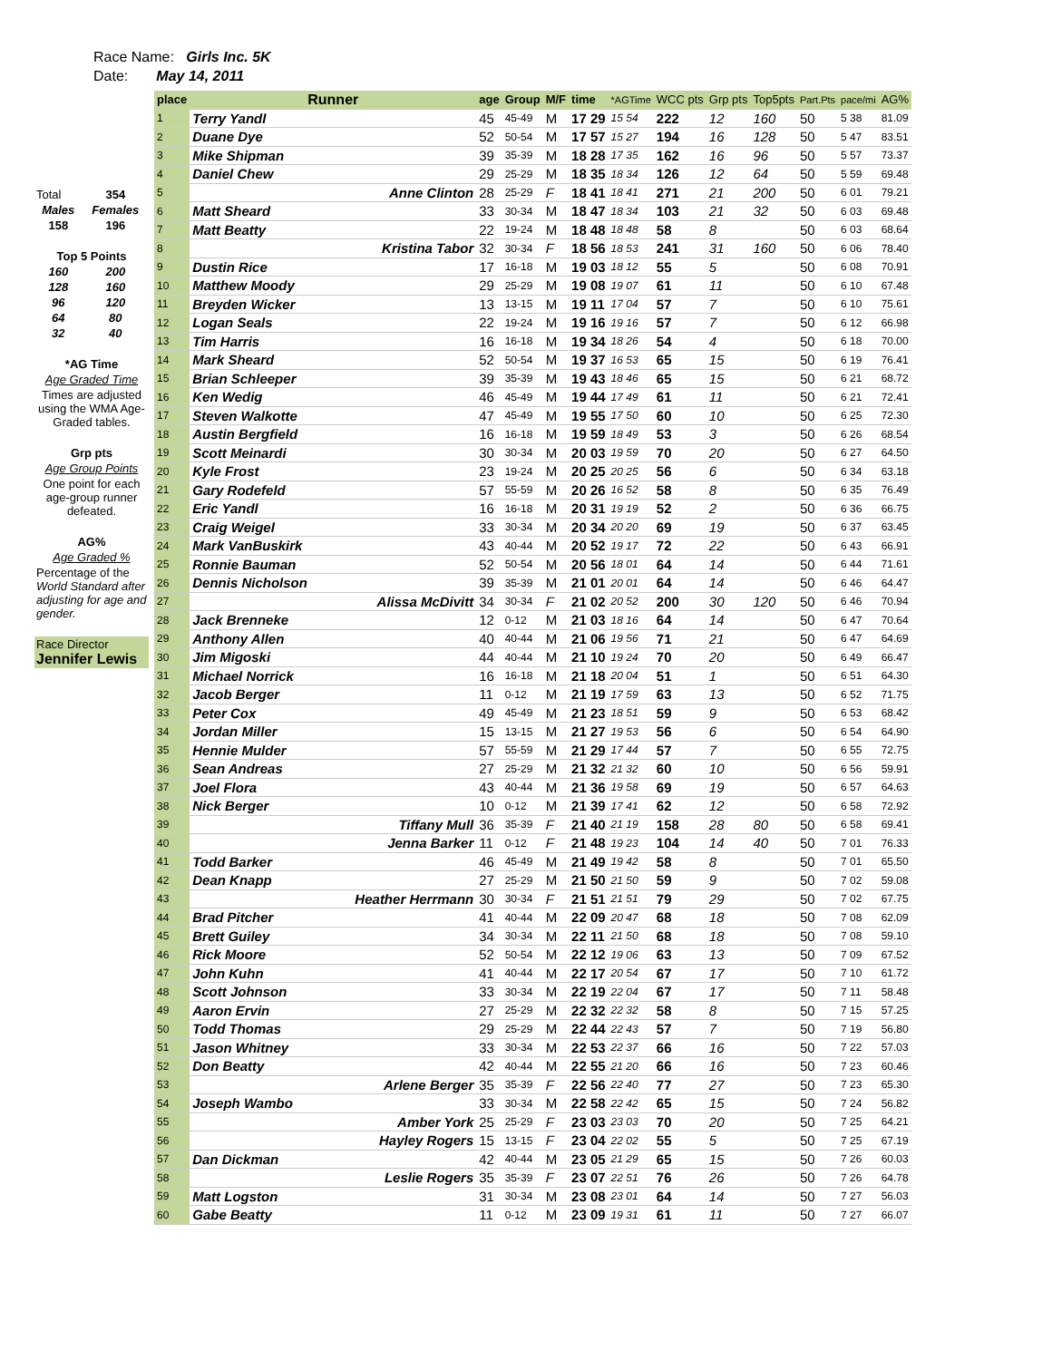Race Name: Girls Inc. 5K
Date: May 14, 2011
| Total | 354 |
| Males | Females |
| 158 | 196 |
| Top 5 Points | |
| 160 | 200 |
| 128 | 160 |
| 96 | 120 |
| 64 | 80 |
| 32 | 40 |
| *AG Time | |
| Age Graded Time | |
| Times are adjusted using the WMA Age-Graded tables. | |
| Grp pts | |
| Age Group Points | |
| One point for each age-group runner defeated. | |
| AG% | |
| Age Graded % | |
| Percentage of the World Standard after adjusting for age and gender. | |
| Race Director Jennifer Lewis | |
| place | Runner | age | Group | M/F | time | *AGTime | WCC pts | Grp pts | Top5pts | Part.Pts | pace/mi | AG% |
| --- | --- | --- | --- | --- | --- | --- | --- | --- | --- | --- | --- | --- |
| 1 | Terry Yandl | 45 | 45-49 | M | 17 29 | 15 54 | 222 | 12 | 160 | 50 | 5 38 | 81.09 |
| 2 | Duane Dye | 52 | 50-54 | M | 17 57 | 15 27 | 194 | 16 | 128 | 50 | 5 47 | 83.51 |
| 3 | Mike Shipman | 39 | 35-39 | M | 18 28 | 17 35 | 162 | 16 | 96 | 50 | 5 57 | 73.37 |
| 4 | Daniel Chew | 29 | 25-29 | M | 18 35 | 18 34 | 126 | 12 | 64 | 50 | 5 59 | 69.48 |
| 5 | Anne Clinton | 28 | 25-29 | F | 18 41 | 18 41 | 271 | 21 | 200 | 50 | 6 01 | 79.21 |
| 6 | Matt Sheard | 33 | 30-34 | M | 18 47 | 18 34 | 103 | 21 | 32 | 50 | 6 03 | 69.48 |
| 7 | Matt Beatty | 22 | 19-24 | M | 18 48 | 18 48 | 58 | 8 | | 50 | 6 03 | 68.64 |
| 8 | Kristina Tabor | 32 | 30-34 | F | 18 56 | 18 53 | 241 | 31 | 160 | 50 | 6 06 | 78.40 |
| 9 | Dustin Rice | 17 | 16-18 | M | 19 03 | 18 12 | 55 | 5 | | 50 | 6 08 | 70.91 |
| 10 | Matthew Moody | 29 | 25-29 | M | 19 08 | 19 07 | 61 | 11 | | 50 | 6 10 | 67.48 |
| 11 | Breyden Wicker | 13 | 13-15 | M | 19 11 | 17 04 | 57 | 7 | | 50 | 6 10 | 75.61 |
| 12 | Logan Seals | 22 | 19-24 | M | 19 16 | 19 16 | 57 | 7 | | 50 | 6 12 | 66.98 |
| 13 | Tim Harris | 16 | 16-18 | M | 19 34 | 18 26 | 54 | 4 | | 50 | 6 18 | 70.00 |
| 14 | Mark Sheard | 52 | 50-54 | M | 19 37 | 16 53 | 65 | 15 | | 50 | 6 19 | 76.41 |
| 15 | Brian Schleeper | 39 | 35-39 | M | 19 43 | 18 46 | 65 | 15 | | 50 | 6 21 | 68.72 |
| 16 | Ken Wedig | 46 | 45-49 | M | 19 44 | 17 49 | 61 | 11 | | 50 | 6 21 | 72.41 |
| 17 | Steven Walkotte | 47 | 45-49 | M | 19 55 | 17 50 | 60 | 10 | | 50 | 6 25 | 72.30 |
| 18 | Austin Bergfield | 16 | 16-18 | M | 19 59 | 18 49 | 53 | 3 | | 50 | 6 26 | 68.54 |
| 19 | Scott Meinardi | 30 | 30-34 | M | 20 03 | 19 59 | 70 | 20 | | 50 | 6 27 | 64.50 |
| 20 | Kyle Frost | 23 | 19-24 | M | 20 25 | 20 25 | 56 | 6 | | 50 | 6 34 | 63.18 |
| 21 | Gary Rodefeld | 57 | 55-59 | M | 20 26 | 16 52 | 58 | 8 | | 50 | 6 35 | 76.49 |
| 22 | Eric Yandl | 16 | 16-18 | M | 20 31 | 19 19 | 52 | 2 | | 50 | 6 36 | 66.75 |
| 23 | Craig Weigel | 33 | 30-34 | M | 20 34 | 20 20 | 69 | 19 | | 50 | 6 37 | 63.45 |
| 24 | Mark VanBuskirk | 43 | 40-44 | M | 20 52 | 19 17 | 72 | 22 | | 50 | 6 43 | 66.91 |
| 25 | Ronnie Bauman | 52 | 50-54 | M | 20 56 | 18 01 | 64 | 14 | | 50 | 6 44 | 71.61 |
| 26 | Dennis Nicholson | 39 | 35-39 | M | 21 01 | 20 01 | 64 | 14 | | 50 | 6 46 | 64.47 |
| 27 | Alissa McDivitt | 34 | 30-34 | F | 21 02 | 20 52 | 200 | 30 | 120 | 50 | 6 46 | 70.94 |
| 28 | Jack Brenneke | 12 | 0-12 | M | 21 03 | 18 16 | 64 | 14 | | 50 | 6 47 | 70.64 |
| 29 | Anthony Allen | 40 | 40-44 | M | 21 06 | 19 56 | 71 | 21 | | 50 | 6 47 | 64.69 |
| 30 | Jim Migoski | 44 | 40-44 | M | 21 10 | 19 24 | 70 | 20 | | 50 | 6 49 | 66.47 |
| 31 | Michael Norrick | 16 | 16-18 | M | 21 18 | 20 04 | 51 | 1 | | 50 | 6 51 | 64.30 |
| 32 | Jacob Berger | 11 | 0-12 | M | 21 19 | 17 59 | 63 | 13 | | 50 | 6 52 | 71.75 |
| 33 | Peter Cox | 49 | 45-49 | M | 21 23 | 18 51 | 59 | 9 | | 50 | 6 53 | 68.42 |
| 34 | Jordan Miller | 15 | 13-15 | M | 21 27 | 19 53 | 56 | 6 | | 50 | 6 54 | 64.90 |
| 35 | Hennie Mulder | 57 | 55-59 | M | 21 29 | 17 44 | 57 | 7 | | 50 | 6 55 | 72.75 |
| 36 | Sean Andreas | 27 | 25-29 | M | 21 32 | 21 32 | 60 | 10 | | 50 | 6 56 | 59.91 |
| 37 | Joel Flora | 43 | 40-44 | M | 21 36 | 19 58 | 69 | 19 | | 50 | 6 57 | 64.63 |
| 38 | Nick Berger | 10 | 0-12 | M | 21 39 | 17 41 | 62 | 12 | | 50 | 6 58 | 72.92 |
| 39 | Tiffany Mull | 36 | 35-39 | F | 21 40 | 21 19 | 158 | 28 | 80 | 50 | 6 58 | 69.41 |
| 40 | Jenna Barker | 11 | 0-12 | F | 21 48 | 19 23 | 104 | 14 | 40 | 50 | 7 01 | 76.33 |
| 41 | Todd Barker | 46 | 45-49 | M | 21 49 | 19 42 | 58 | 8 | | 50 | 7 01 | 65.50 |
| 42 | Dean Knapp | 27 | 25-29 | M | 21 50 | 21 50 | 59 | 9 | | 50 | 7 02 | 59.08 |
| 43 | Heather Herrmann | 30 | 30-34 | F | 21 51 | 21 51 | 79 | 29 | | 50 | 7 02 | 67.75 |
| 44 | Brad Pitcher | 41 | 40-44 | M | 22 09 | 20 47 | 68 | 18 | | 50 | 7 08 | 62.09 |
| 45 | Brett Guiley | 34 | 30-34 | M | 22 11 | 21 50 | 68 | 18 | | 50 | 7 08 | 59.10 |
| 46 | Rick Moore | 52 | 50-54 | M | 22 12 | 19 06 | 63 | 13 | | 50 | 7 09 | 67.52 |
| 47 | John Kuhn | 41 | 40-44 | M | 22 17 | 20 54 | 67 | 17 | | 50 | 7 10 | 61.72 |
| 48 | Scott Johnson | 33 | 30-34 | M | 22 19 | 22 04 | 67 | 17 | | 50 | 7 11 | 58.48 |
| 49 | Aaron Ervin | 27 | 25-29 | M | 22 32 | 22 32 | 58 | 8 | | 50 | 7 15 | 57.25 |
| 50 | Todd Thomas | 29 | 25-29 | M | 22 44 | 22 43 | 57 | 7 | | 50 | 7 19 | 56.80 |
| 51 | Jason Whitney | 33 | 30-34 | M | 22 53 | 22 37 | 66 | 16 | | 50 | 7 22 | 57.03 |
| 52 | Don Beatty | 42 | 40-44 | M | 22 55 | 21 20 | 66 | 16 | | 50 | 7 23 | 60.46 |
| 53 | Arlene Berger | 35 | 35-39 | F | 22 56 | 22 40 | 77 | 27 | | 50 | 7 23 | 65.30 |
| 54 | Joseph Wambo | 33 | 30-34 | M | 22 58 | 22 42 | 65 | 15 | | 50 | 7 24 | 56.82 |
| 55 | Amber York | 25 | 25-29 | F | 23 03 | 23 03 | 70 | 20 | | 50 | 7 25 | 64.21 |
| 56 | Hayley Rogers | 15 | 13-15 | F | 23 04 | 22 02 | 55 | 5 | | 50 | 7 25 | 67.19 |
| 57 | Dan Dickman | 42 | 40-44 | M | 23 05 | 21 29 | 65 | 15 | | 50 | 7 26 | 60.03 |
| 58 | Leslie Rogers | 35 | 35-39 | F | 23 07 | 22 51 | 76 | 26 | | 50 | 7 26 | 64.78 |
| 59 | Matt Logston | 31 | 30-34 | M | 23 08 | 23 01 | 64 | 14 | | 50 | 7 27 | 56.03 |
| 60 | Gabe Beatty | 11 | 0-12 | M | 23 09 | 19 31 | 61 | 11 | | 50 | 7 27 | 66.07 |